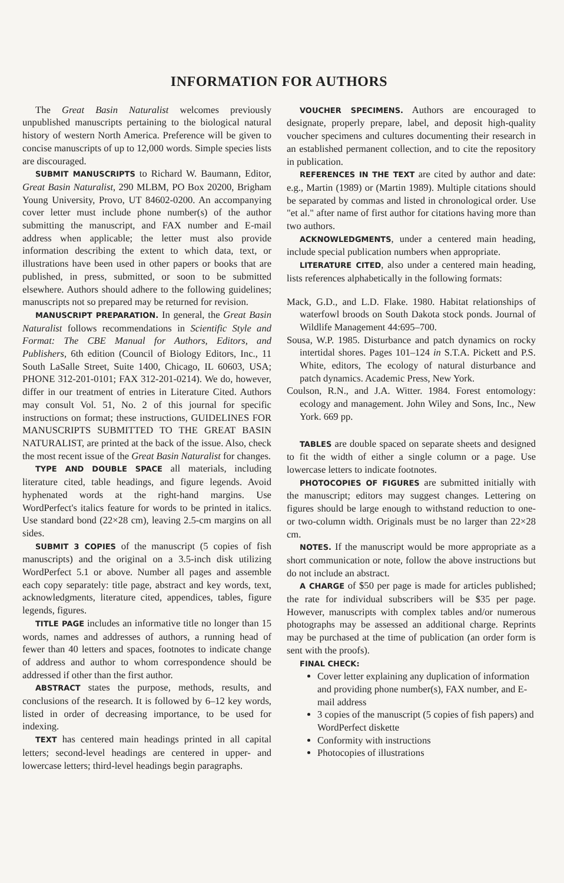INFORMATION FOR AUTHORS
The Great Basin Naturalist welcomes previously unpublished manuscripts pertaining to the biological natural history of western North America. Preference will be given to concise manuscripts of up to 12,000 words. Simple species lists are discouraged.
SUBMIT MANUSCRIPTS to Richard W. Baumann, Editor, Great Basin Naturalist, 290 MLBM, PO Box 20200, Brigham Young University, Provo, UT 84602-0200. An accompanying cover letter must include phone number(s) of the author submitting the manuscript, and FAX number and E-mail address when applicable; the letter must also provide information describing the extent to which data, text, or illustrations have been used in other papers or books that are published, in press, submitted, or soon to be submitted elsewhere. Authors should adhere to the following guidelines; manuscripts not so prepared may be returned for revision.
MANUSCRIPT PREPARATION. In general, the Great Basin Naturalist follows recommendations in Scientific Style and Format: The CBE Manual for Authors, Editors, and Publishers, 6th edition (Council of Biology Editors, Inc., 11 South LaSalle Street, Suite 1400, Chicago, IL 60603, USA; PHONE 312-201-0101; FAX 312-201-0214). We do, however, differ in our treatment of entries in Literature Cited. Authors may consult Vol. 51, No. 2 of this journal for specific instructions on format; these instructions, GUIDELINES FOR MANUSCRIPTS SUBMITTED TO THE GREAT BASIN NATURALIST, are printed at the back of the issue. Also, check the most recent issue of the Great Basin Naturalist for changes.
TYPE AND DOUBLE SPACE all materials, including literature cited, table headings, and figure legends. Avoid hyphenated words at the right-hand margins. Use WordPerfect's italics feature for words to be printed in italics. Use standard bond (22×28 cm), leaving 2.5-cm margins on all sides.
SUBMIT 3 COPIES of the manuscript (5 copies of fish manuscripts) and the original on a 3.5-inch disk utilizing WordPerfect 5.1 or above. Number all pages and assemble each copy separately: title page, abstract and key words, text, acknowledgments, literature cited, appendices, tables, figure legends, figures.
TITLE PAGE includes an informative title no longer than 15 words, names and addresses of authors, a running head of fewer than 40 letters and spaces, footnotes to indicate change of address and author to whom correspondence should be addressed if other than the first author.
ABSTRACT states the purpose, methods, results, and conclusions of the research. It is followed by 6–12 key words, listed in order of decreasing importance, to be used for indexing.
TEXT has centered main headings printed in all capital letters; second-level headings are centered in upper- and lowercase letters; third-level headings begin paragraphs.
VOUCHER SPECIMENS. Authors are encouraged to designate, properly prepare, label, and deposit high-quality voucher specimens and cultures documenting their research in an established permanent collection, and to cite the repository in publication.
REFERENCES IN THE TEXT are cited by author and date: e.g., Martin (1989) or (Martin 1989). Multiple citations should be separated by commas and listed in chronological order. Use "et al." after name of first author for citations having more than two authors.
ACKNOWLEDGMENTS, under a centered main heading, include special publication numbers when appropriate.
LITERATURE CITED, also under a centered main heading, lists references alphabetically in the following formats:
Mack, G.D., and L.D. Flake. 1980. Habitat relationships of waterfowl broods on South Dakota stock ponds. Journal of Wildlife Management 44:695–700.
Sousa, W.P. 1985. Disturbance and patch dynamics on rocky intertidal shores. Pages 101–124 in S.T.A. Pickett and P.S. White, editors, The ecology of natural disturbance and patch dynamics. Academic Press, New York.
Coulson, R.N., and J.A. Witter. 1984. Forest entomology: ecology and management. John Wiley and Sons, Inc., New York. 669 pp.
TABLES are double spaced on separate sheets and designed to fit the width of either a single column or a page. Use lowercase letters to indicate footnotes.
PHOTOCOPIES OF FIGURES are submitted initially with the manuscript; editors may suggest changes. Lettering on figures should be large enough to withstand reduction to one- or two-column width. Originals must be no larger than 22×28 cm.
NOTES. If the manuscript would be more appropriate as a short communication or note, follow the above instructions but do not include an abstract.
A CHARGE of $50 per page is made for articles published; the rate for individual subscribers will be $35 per page. However, manuscripts with complex tables and/or numerous photographs may be assessed an additional charge. Reprints may be purchased at the time of publication (an order form is sent with the proofs).
FINAL CHECK:
Cover letter explaining any duplication of information and providing phone number(s), FAX number, and E-mail address
3 copies of the manuscript (5 copies of fish papers) and WordPerfect diskette
Conformity with instructions
Photocopies of illustrations